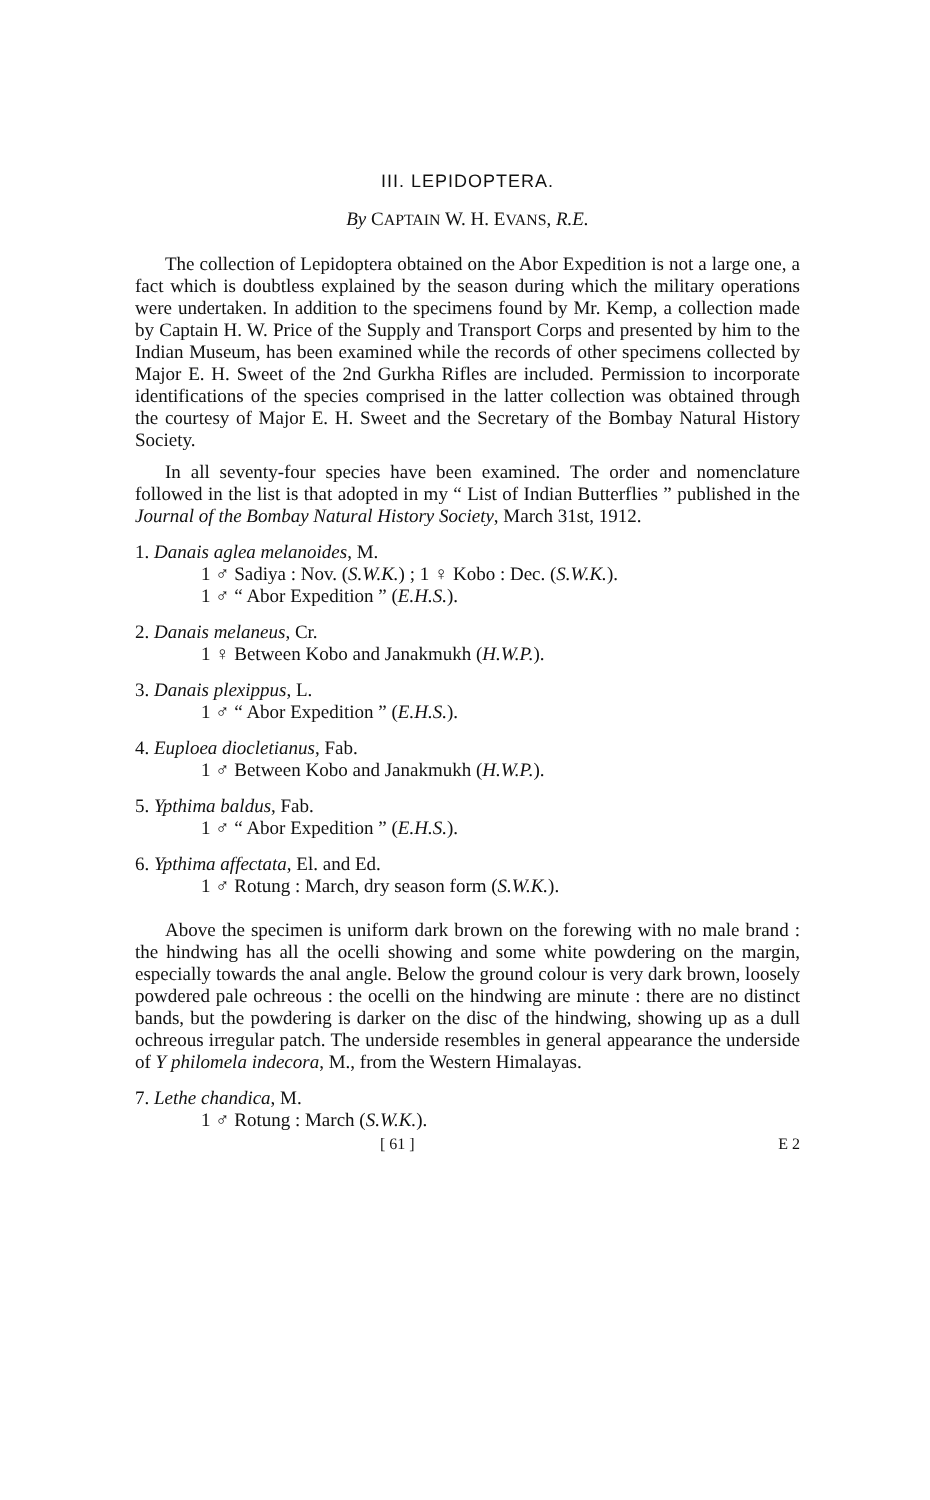III. LEPIDOPTERA.
By CAPTAIN W. H. EVANS, R.E.
The collection of Lepidoptera obtained on the Abor Expedition is not a large one, a fact which is doubtless explained by the season during which the military operations were undertaken. In addition to the specimens found by Mr. Kemp, a collection made by Captain H. W. Price of the Supply and Transport Corps and presented by him to the Indian Museum, has been examined while the records of other specimens collected by Major E. H. Sweet of the 2nd Gurkha Rifles are included. Permission to incorporate identifications of the species comprised in the latter collection was obtained through the courtesy of Major E. H. Sweet and the Secretary of the Bombay Natural History Society.
In all seventy-four species have been examined. The order and nomenclature followed in the list is that adopted in my “ List of Indian Butterflies ” published in the Journal of the Bombay Natural History Society, March 31st, 1912.
1. Danais aglea melanoides, M.
1 ♂ Sadiya : Nov. (S.W.K.) ; 1 ♀ Kobo : Dec. (S.W.K.).
1 ♂ “ Abor Expedition ” (E.H.S.).
2. Danais melaneus, Cr.
1 ♀ Between Kobo and Janakmukh (H.W.P.).
3. Danais plexippus, L.
1 ♂ “ Abor Expedition ” (E.H.S.).
4. Euploea diocletianus, Fab.
1 ♂ Between Kobo and Janakmukh (H.W.P.).
5. Ypthima baldus, Fab.
1 ♂ “ Abor Expedition ” (E.H.S.).
6. Ypthima affectata, El. and Ed.
1 ♂ Rotung : March, dry season form (S.W.K.).
Above the specimen is uniform dark brown on the forewing with no male brand : the hindwing has all the ocelli showing and some white powdering on the margin, especially towards the anal angle. Below the ground colour is very dark brown, loosely powdered pale ochreous : the ocelli on the hindwing are minute : there are no distinct bands, but the powdering is darker on the disc of the hindwing, showing up as a dull ochreous irregular patch. The underside resembles in general appearance the underside of Y philomela indecora, M., from the Western Himalayas.
7. Lethe chandica, M.
1 ♂ Rotung : March (S.W.K.).
[ 61 ] E 2